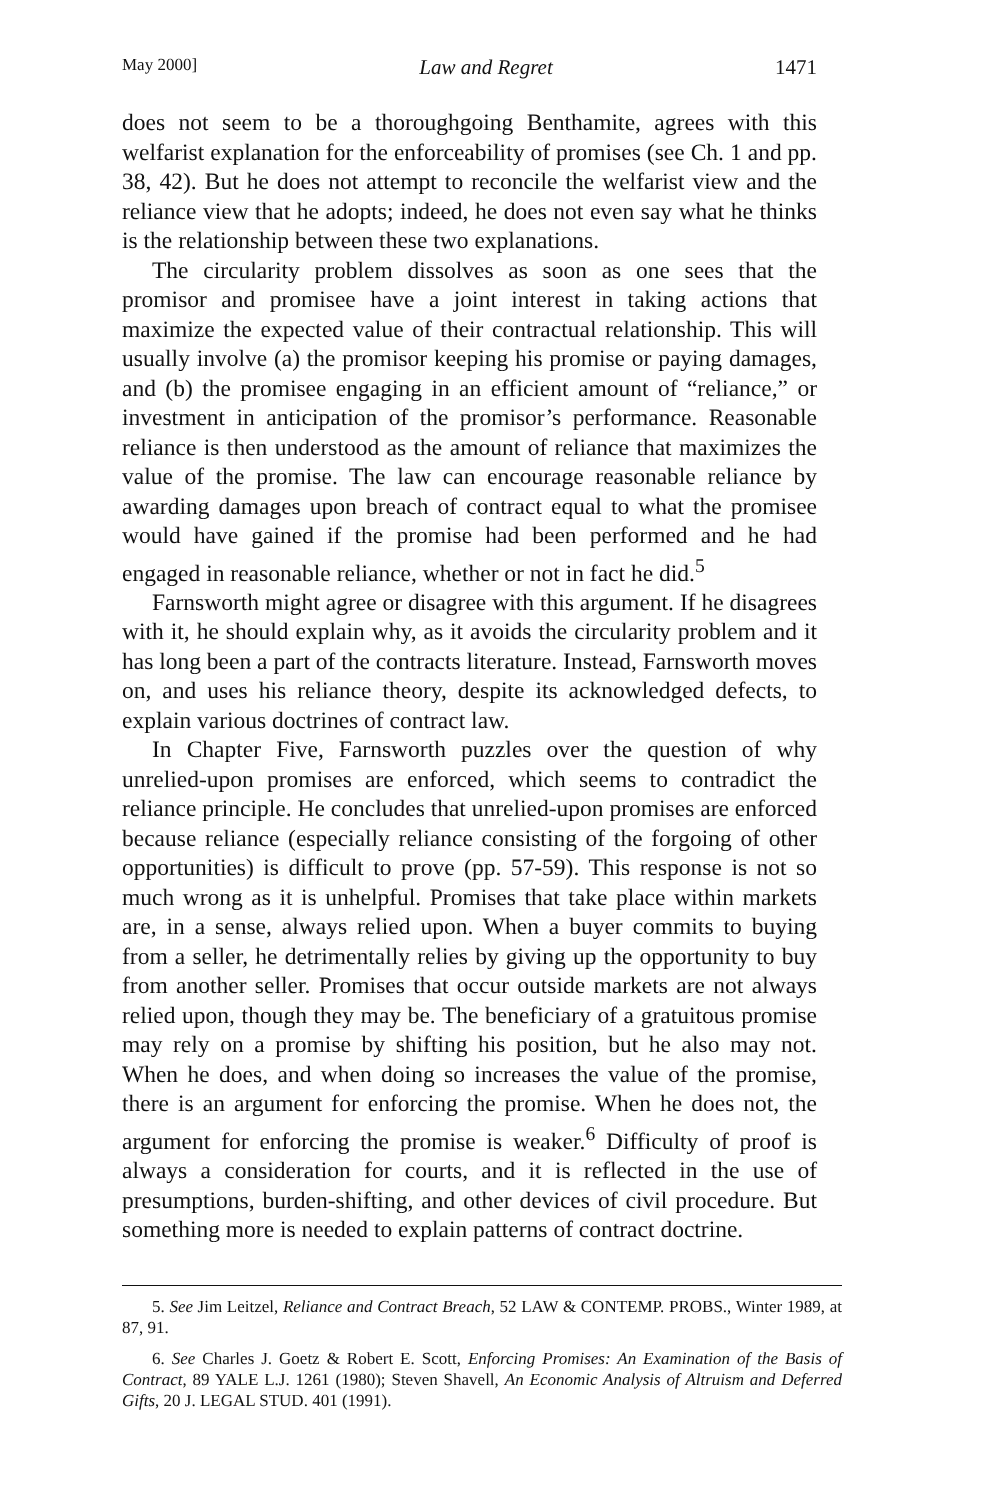May 2000] Law and Regret 1471
does not seem to be a thoroughgoing Benthamite, agrees with this welfarist explanation for the enforceability of promises (see Ch. 1 and pp. 38, 42). But he does not attempt to reconcile the welfarist view and the reliance view that he adopts; indeed, he does not even say what he thinks is the relationship between these two explanations.
The circularity problem dissolves as soon as one sees that the promisor and promisee have a joint interest in taking actions that maximize the expected value of their contractual relationship. This will usually involve (a) the promisor keeping his promise or paying damages, and (b) the promisee engaging in an efficient amount of “reliance,” or investment in anticipation of the promisor’s performance. Reasonable reliance is then understood as the amount of reliance that maximizes the value of the promise. The law can encourage reasonable reliance by awarding damages upon breach of contract equal to what the promisee would have gained if the promise had been performed and he had engaged in reasonable reliance, whether or not in fact he did.<sup>5</sup>
Farnsworth might agree or disagree with this argument. If he disagrees with it, he should explain why, as it avoids the circularity problem and it has long been a part of the contracts literature. Instead, Farnsworth moves on, and uses his reliance theory, despite its acknowledged defects, to explain various doctrines of contract law.
In Chapter Five, Farnsworth puzzles over the question of why unrelied-upon promises are enforced, which seems to contradict the reliance principle. He concludes that unrelied-upon promises are enforced because reliance (especially reliance consisting of the forgoing of other opportunities) is difficult to prove (pp. 57-59). This response is not so much wrong as it is unhelpful. Promises that take place within markets are, in a sense, always relied upon. When a buyer commits to buying from a seller, he detrimentally relies by giving up the opportunity to buy from another seller. Promises that occur outside markets are not always relied upon, though they may be. The beneficiary of a gratuitous promise may rely on a promise by shifting his position, but he also may not. When he does, and when doing so increases the value of the promise, there is an argument for enforcing the promise. When he does not, the argument for enforcing the promise is weaker.<sup>6</sup> Difficulty of proof is always a consideration for courts, and it is reflected in the use of presumptions, burden-shifting, and other devices of civil procedure. But something more is needed to explain patterns of contract doctrine.
5. See Jim Leitzel, Reliance and Contract Breach, 52 LAW & CONTEMP. PROBS., Winter 1989, at 87, 91.
6. See Charles J. Goetz & Robert E. Scott, Enforcing Promises: An Examination of the Basis of Contract, 89 YALE L.J. 1261 (1980); Steven Shavell, An Economic Analysis of Altruism and Deferred Gifts, 20 J. LEGAL STUD. 401 (1991).